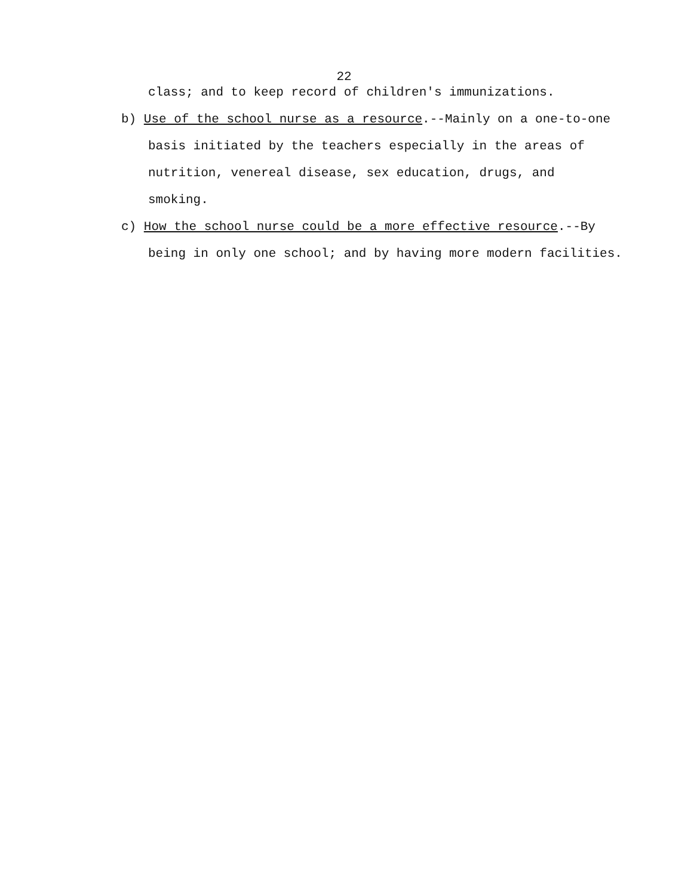22
class; and to keep record of children's immunizations.
b) Use of the school nurse as a resource.--Mainly on a one-to-one basis initiated by the teachers especially in the areas of nutrition, venereal disease, sex education, drugs, and smoking.
c) How the school nurse could be a more effective resource.--By being in only one school; and by having more modern facilities.